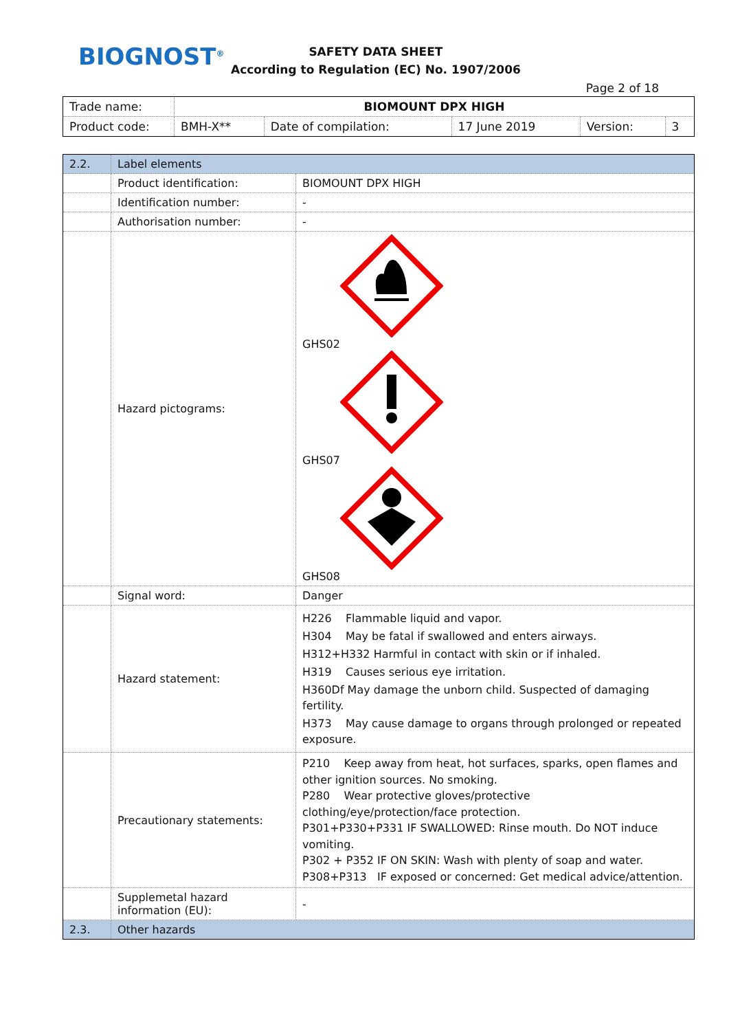BIOGNOST<sup>®</sup>
SAFETY DATA SHEET
According to Regulation (EC) No. 1907/2006
Page 2 of 18
| Trade name: | BIOMOUNT DPX HIGH | | | | |
| Product code: | BMH-X** | Date of compilation: | 17 June 2019 | Version: | 3 |
| 2.2. | Label elements | |
| | Product identification: | BIOMOUNT DPX HIGH |
| | Identification number: | - |
| | Authorisation number: | - |
| | Hazard pictograms: | GHS02 GHS07 GHS08 |
| | Signal word: | Danger |
| | Hazard statement: | H226 Flammable liquid and vapor. H304 May be fatal if swallowed and enters airways. H312+H332 Harmful in contact with skin or if inhaled. H319 Causes serious eye irritation. H360Df May damage the unborn child. Suspected of damaging fertility. H373 May cause damage to organs through prolonged or repeated exposure. |
| | Precautionary statements: | P210 Keep away from heat, hot surfaces, sparks, open flames and other ignition sources. No smoking. P280 Wear protective gloves/protective clothing/eye/protection/face protection. P301+P330+P331 IF SWALLOWED: Rinse mouth. Do NOT induce vomiting. P302 + P352 IF ON SKIN: Wash with plenty of soap and water. P308+P313 IF exposed or concerned: Get medical advice/attention. |
| | Supplemetal hazard information (EU): | - |
| 2.3. | Other hazards | |